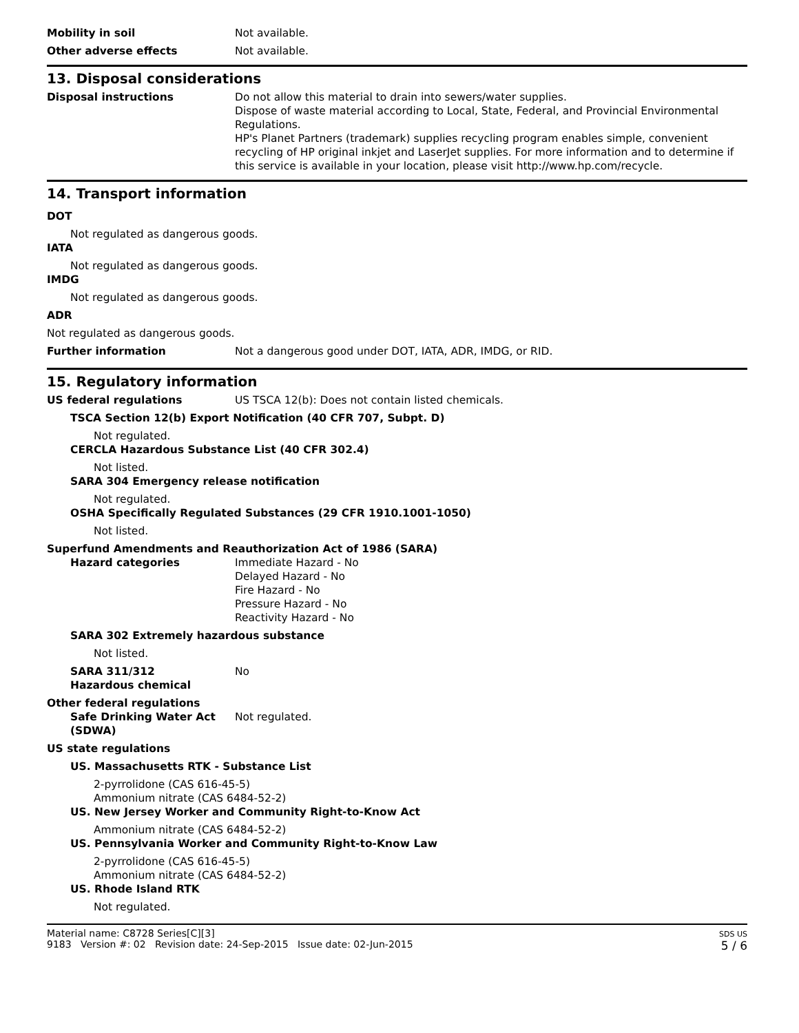Mobility in soil Not available.
Other adverse effects Not available.
13. Disposal considerations
Disposal instructions Do not allow this material to drain into sewers/water supplies.
Dispose of waste material according to Local, State, Federal, and Provincial Environmental Regulations.
HP's Planet Partners (trademark) supplies recycling program enables simple, convenient recycling of HP original inkjet and LaserJet supplies. For more information and to determine if this service is available in your location, please visit http://www.hp.com/recycle.
14. Transport information
DOT
Not regulated as dangerous goods.
IATA
Not regulated as dangerous goods.
IMDG
Not regulated as dangerous goods.
ADR
Not regulated as dangerous goods.
Further information Not a dangerous good under DOT, IATA, ADR, IMDG, or RID.
15. Regulatory information
US federal regulations US TSCA 12(b): Does not contain listed chemicals.
TSCA Section 12(b) Export Notification (40 CFR 707, Subpt. D)
Not regulated.
CERCLA Hazardous Substance List (40 CFR 302.4)
Not listed.
SARA 304 Emergency release notification
Not regulated.
OSHA Specifically Regulated Substances (29 CFR 1910.1001-1050)
Not listed.
Superfund Amendments and Reauthorization Act of 1986 (SARA)
Hazard categories Immediate Hazard - No
Delayed Hazard - No
Fire Hazard - No
Pressure Hazard - No
Reactivity Hazard - No
SARA 302 Extremely hazardous substance
Not listed.
SARA 311/312
Hazardous chemical
No
Other federal regulations
Safe Drinking Water Act (SDWA)
Not regulated.
US state regulations
US. Massachusetts RTK - Substance List
2-pyrrolidone (CAS 616-45-5)
Ammonium nitrate (CAS 6484-52-2)
US. New Jersey Worker and Community Right-to-Know Act
Ammonium nitrate (CAS 6484-52-2)
US. Pennsylvania Worker and Community Right-to-Know Law
2-pyrrolidone (CAS 616-45-5)
Ammonium nitrate (CAS 6484-52-2)
US. Rhode Island RTK
Not regulated.
Material name: C8728 Series[C][3]
9183 Version #: 02 Revision date: 24-Sep-2015 Issue date: 02-Jun-2015
SDS US
5 / 6